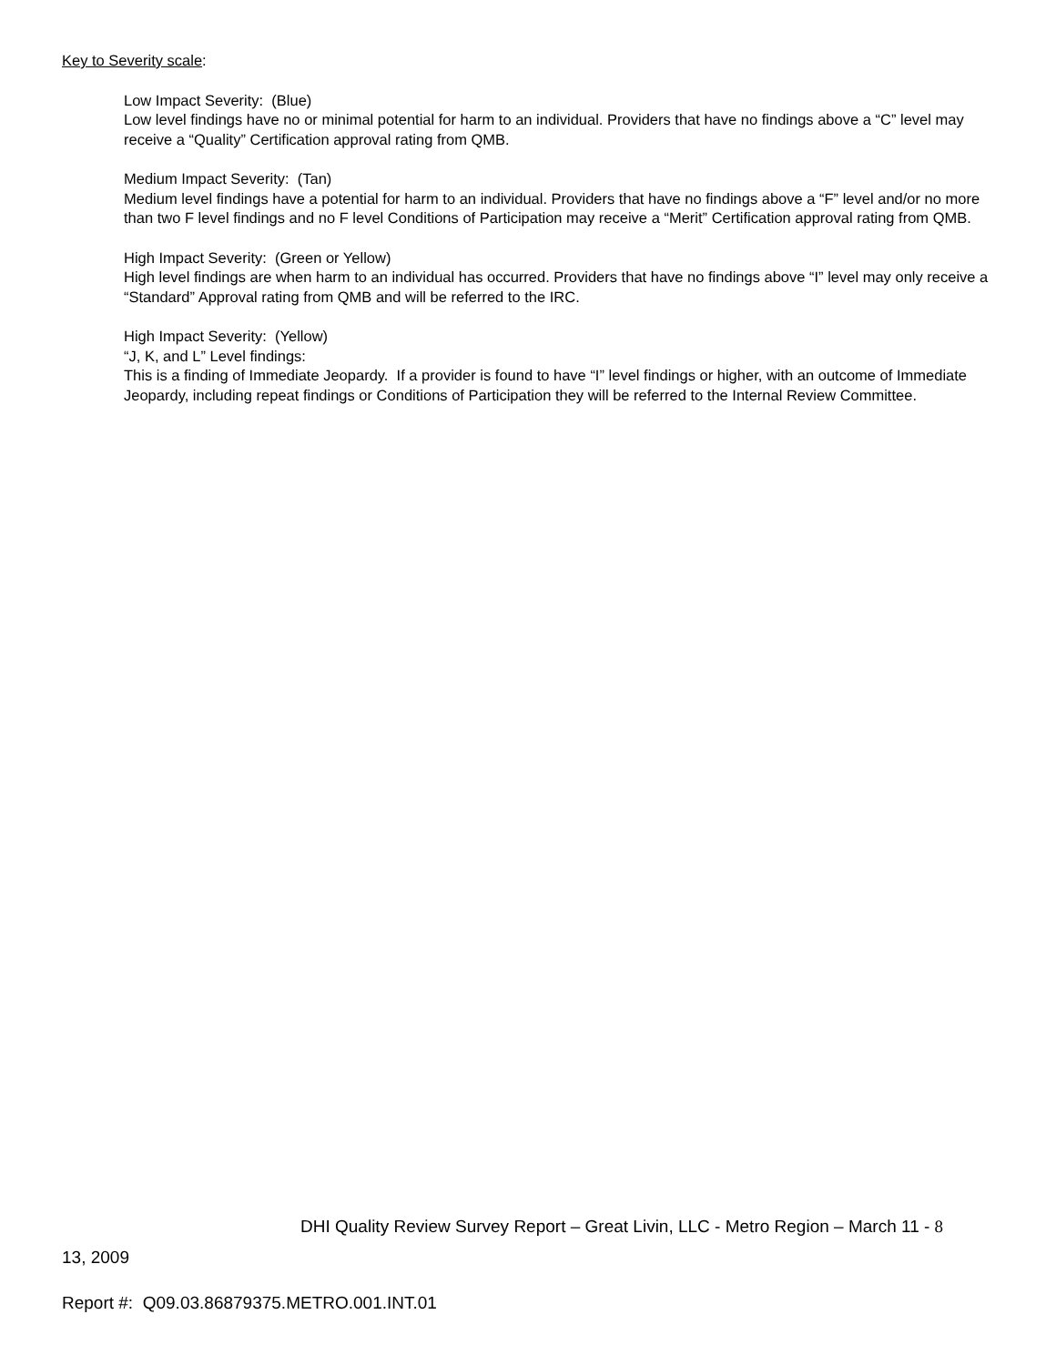Key to Severity scale:
Low Impact Severity: (Blue)
Low level findings have no or minimal potential for harm to an individual. Providers that have no findings above a “C” level may receive a “Quality” Certification approval rating from QMB.
Medium Impact Severity: (Tan)
Medium level findings have a potential for harm to an individual. Providers that have no findings above a “F” level and/or no more than two F level findings and no F level Conditions of Participation may receive a “Merit” Certification approval rating from QMB.
High Impact Severity: (Green or Yellow)
High level findings are when harm to an individual has occurred. Providers that have no findings above “I” level may only receive a “Standard” Approval rating from QMB and will be referred to the IRC.
High Impact Severity: (Yellow)
“J, K, and L” Level findings:
This is a finding of Immediate Jeopardy. If a provider is found to have “I” level findings or higher, with an outcome of Immediate Jeopardy, including repeat findings or Conditions of Participation they will be referred to the Internal Review Committee.
DHI Quality Review Survey Report – Great Livin, LLC - Metro Region – March 11 - 8
13, 2009
Report #: Q09.03.86879375.METRO.001.INT.01